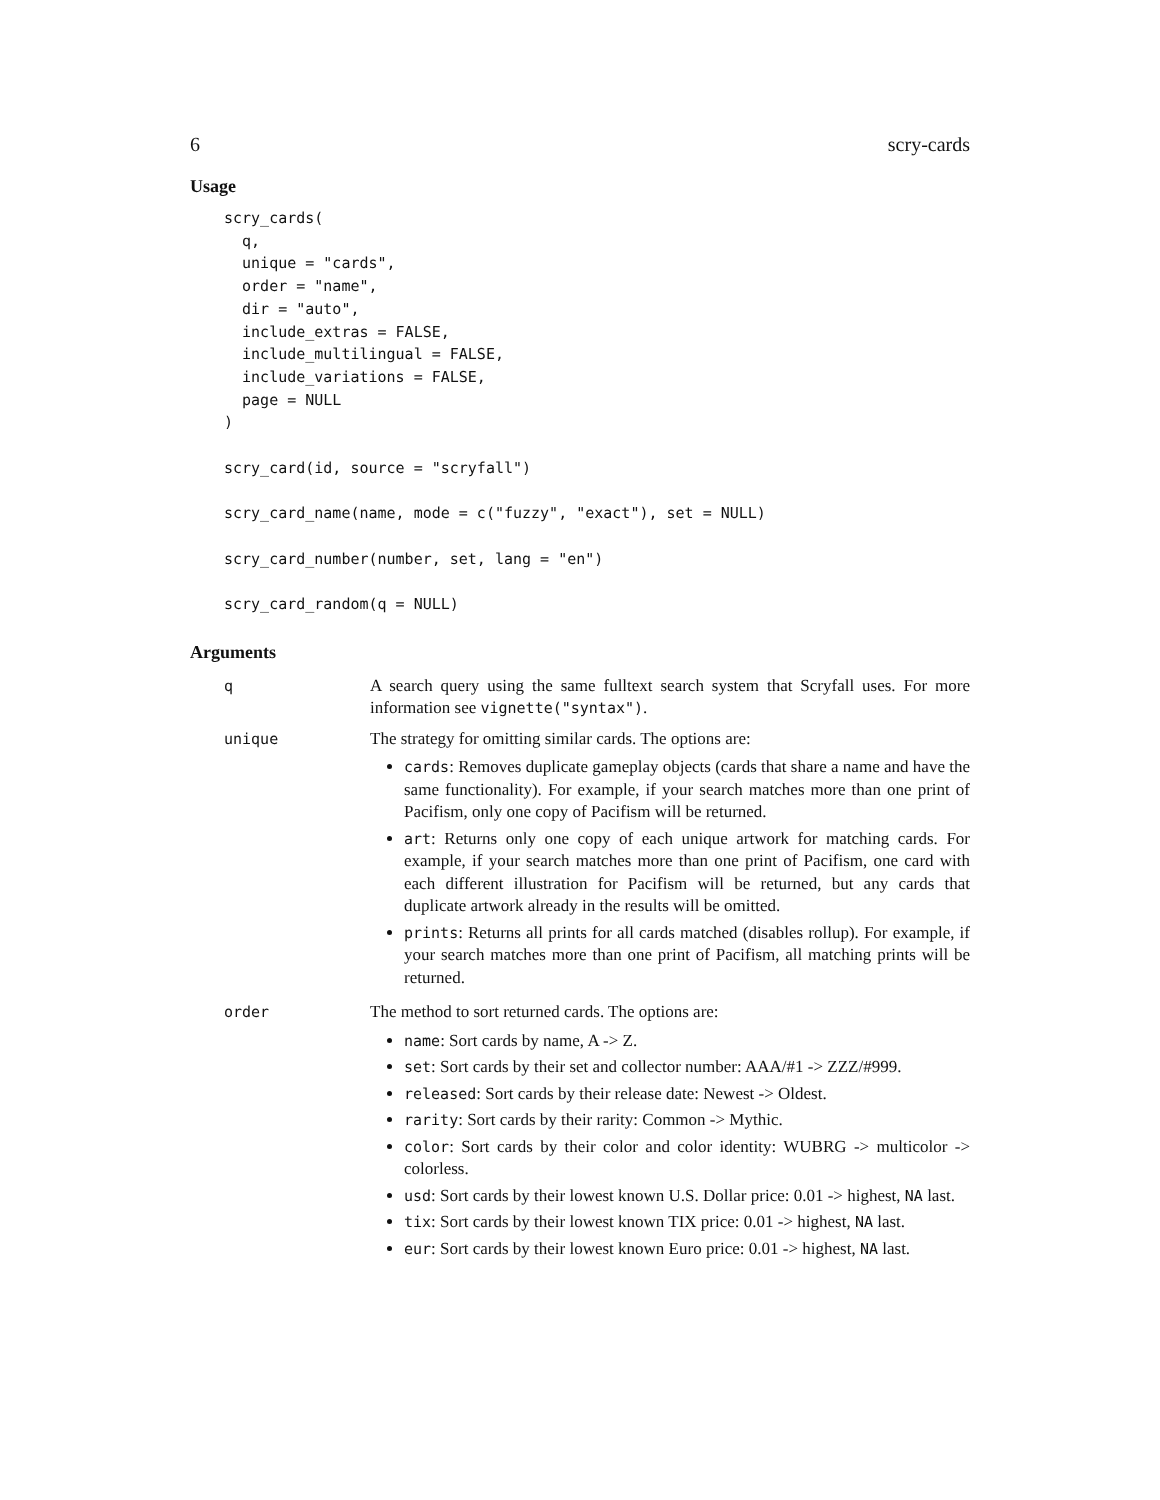6 scry-cards
Usage
scry_cards(
  q,
  unique = "cards",
  order = "name",
  dir = "auto",
  include_extras = FALSE,
  include_multilingual = FALSE,
  include_variations = FALSE,
  page = NULL
)

scry_card(id, source = "scryfall")

scry_card_name(name, mode = c("fuzzy", "exact"), set = NULL)

scry_card_number(number, set, lang = "en")

scry_card_random(q = NULL)
Arguments
| q | A search query using the same fulltext search system that Scryfall uses. For more information see vignette("syntax") . |
| unique | The strategy for omitting similar cards. The options are: cards : Removes duplicate gameplay objects (cards that share a name and have the same functionality). For example, if your search matches more than one print of Pacifism, only one copy of Pacifism will be returned. art : Returns only one copy of each unique artwork for matching cards. For example, if your search matches more than one print of Pacifism, one card with each different illustration for Pacifism will be returned, but any cards that duplicate artwork already in the results will be omitted. prints : Returns all prints for all cards matched (disables rollup). For example, if your search matches more than one print of Pacifism, all matching prints will be returned. |
| order | The method to sort returned cards. The options are: name : Sort cards by name, A -> Z. set : Sort cards by their set and collector number: AAA/#1 -> ZZZ/#999. released : Sort cards by their release date: Newest -> Oldest. rarity : Sort cards by their rarity: Common -> Mythic. color : Sort cards by their color and color identity: WUBRG -> multicolor -> colorless. usd : Sort cards by their lowest known U.S. Dollar price: 0.01 -> highest, NA last. tix : Sort cards by their lowest known TIX price: 0.01 -> highest, NA last. eur : Sort cards by their lowest known Euro price: 0.01 -> highest, NA last. |